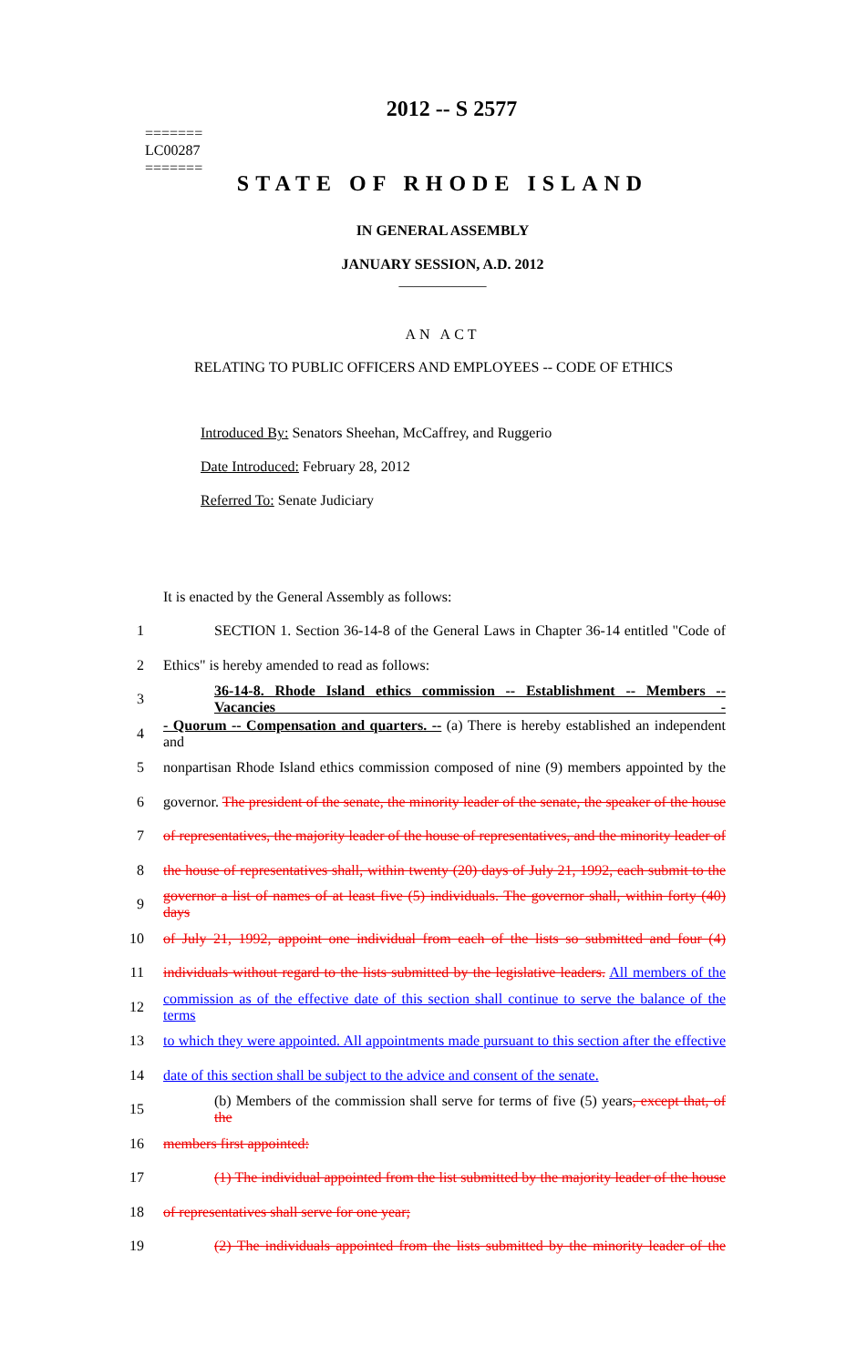2012 -- S 2577
=======
LC00287
=======
STATE OF RHODE ISLAND
IN GENERAL ASSEMBLY
JANUARY SESSION, A.D. 2012
____________
AN ACT
RELATING TO PUBLIC OFFICERS AND EMPLOYEES -- CODE OF ETHICS
Introduced By: Senators Sheehan, McCaffrey, and Ruggerio
Date Introduced: February 28, 2012
Referred To: Senate Judiciary
It is enacted by the General Assembly as follows:
1 SECTION 1. Section 36-14-8 of the General Laws in Chapter 36-14 entitled "Code of
2 Ethics" is hereby amended to read as follows:
3 36-14-8. Rhode Island ethics commission -- Establishment -- Members -- Vacancies -
4 - Quorum -- Compensation and quarters. -- (a) There is hereby established an independent and
5 nonpartisan Rhode Island ethics commission composed of nine (9) members appointed by the
6 governor. The president of the senate, the minority leader of the senate, the speaker of the house
7 of representatives, the majority leader of the house of representatives, and the minority leader of
8 the house of representatives shall, within twenty (20) days of July 21, 1992, each submit to the
9 governor a list of names of at least five (5) individuals. The governor shall, within forty (40) days
10 of July 21, 1992, appoint one individual from each of the lists so submitted and four (4)
11 individuals without regard to the lists submitted by the legislative leaders. All members of the
12 commission as of the effective date of this section shall continue to serve the balance of the terms
13 to which they were appointed. All appointments made pursuant to this section after the effective
14 date of this section shall be subject to the advice and consent of the senate.
15 (b) Members of the commission shall serve for terms of five (5) years, except that, of the
16 members first appointed:
17 (1) The individual appointed from the list submitted by the majority leader of the house
18 of representatives shall serve for one year;
19 (2) The individuals appointed from the lists submitted by the minority leader of the